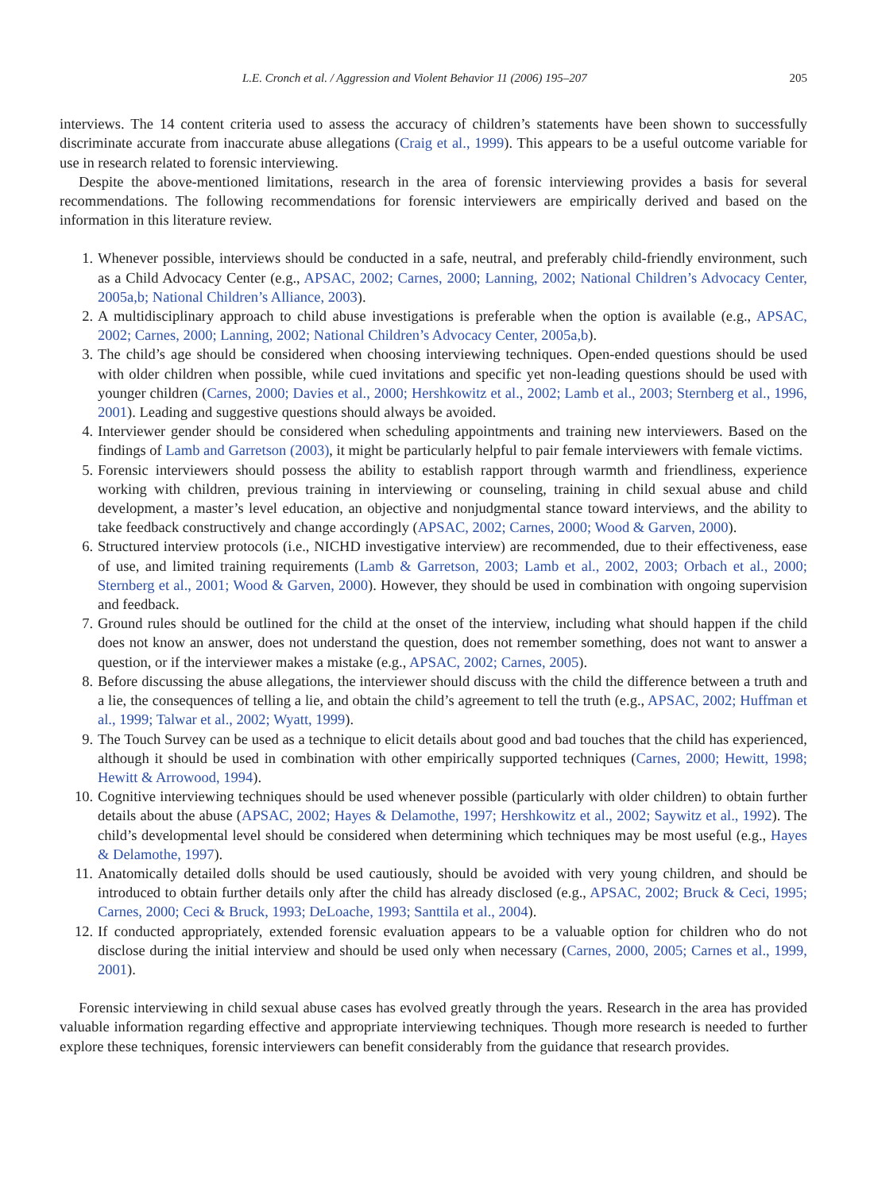L.E. Cronch et al. / Aggression and Violent Behavior 11 (2006) 195–207 205
interviews. The 14 content criteria used to assess the accuracy of children’s statements have been shown to successfully discriminate accurate from inaccurate abuse allegations (Craig et al., 1999). This appears to be a useful outcome variable for use in research related to forensic interviewing.
Despite the above-mentioned limitations, research in the area of forensic interviewing provides a basis for several recommendations. The following recommendations for forensic interviewers are empirically derived and based on the information in this literature review.
1. Whenever possible, interviews should be conducted in a safe, neutral, and preferably child-friendly environment, such as a Child Advocacy Center (e.g., APSAC, 2002; Carnes, 2000; Lanning, 2002; National Children’s Advocacy Center, 2005a,b; National Children’s Alliance, 2003).
2. A multidisciplinary approach to child abuse investigations is preferable when the option is available (e.g., APSAC, 2002; Carnes, 2000; Lanning, 2002; National Children’s Advocacy Center, 2005a,b).
3. The child’s age should be considered when choosing interviewing techniques. Open-ended questions should be used with older children when possible, while cued invitations and specific yet non-leading questions should be used with younger children (Carnes, 2000; Davies et al., 2000; Hershkowitz et al., 2002; Lamb et al., 2003; Sternberg et al., 1996, 2001). Leading and suggestive questions should always be avoided.
4. Interviewer gender should be considered when scheduling appointments and training new interviewers. Based on the findings of Lamb and Garretson (2003), it might be particularly helpful to pair female interviewers with female victims.
5. Forensic interviewers should possess the ability to establish rapport through warmth and friendliness, experience working with children, previous training in interviewing or counseling, training in child sexual abuse and child development, a master’s level education, an objective and nonjudgmental stance toward interviews, and the ability to take feedback constructively and change accordingly (APSAC, 2002; Carnes, 2000; Wood & Garven, 2000).
6. Structured interview protocols (i.e., NICHD investigative interview) are recommended, due to their effectiveness, ease of use, and limited training requirements (Lamb & Garretson, 2003; Lamb et al., 2002, 2003; Orbach et al., 2000; Sternberg et al., 2001; Wood & Garven, 2000). However, they should be used in combination with ongoing supervision and feedback.
7. Ground rules should be outlined for the child at the onset of the interview, including what should happen if the child does not know an answer, does not understand the question, does not remember something, does not want to answer a question, or if the interviewer makes a mistake (e.g., APSAC, 2002; Carnes, 2005).
8. Before discussing the abuse allegations, the interviewer should discuss with the child the difference between a truth and a lie, the consequences of telling a lie, and obtain the child’s agreement to tell the truth (e.g., APSAC, 2002; Huffman et al., 1999; Talwar et al., 2002; Wyatt, 1999).
9. The Touch Survey can be used as a technique to elicit details about good and bad touches that the child has experienced, although it should be used in combination with other empirically supported techniques (Carnes, 2000; Hewitt, 1998; Hewitt & Arrowood, 1994).
10. Cognitive interviewing techniques should be used whenever possible (particularly with older children) to obtain further details about the abuse (APSAC, 2002; Hayes & Delamothe, 1997; Hershkowitz et al., 2002; Saywitz et al., 1992). The child’s developmental level should be considered when determining which techniques may be most useful (e.g., Hayes & Delamothe, 1997).
11. Anatomically detailed dolls should be used cautiously, should be avoided with very young children, and should be introduced to obtain further details only after the child has already disclosed (e.g., APSAC, 2002; Bruck & Ceci, 1995; Carnes, 2000; Ceci & Bruck, 1993; DeLoache, 1993; Santtila et al., 2004).
12. If conducted appropriately, extended forensic evaluation appears to be a valuable option for children who do not disclose during the initial interview and should be used only when necessary (Carnes, 2000, 2005; Carnes et al., 1999, 2001).
Forensic interviewing in child sexual abuse cases has evolved greatly through the years. Research in the area has provided valuable information regarding effective and appropriate interviewing techniques. Though more research is needed to further explore these techniques, forensic interviewers can benefit considerably from the guidance that research provides.